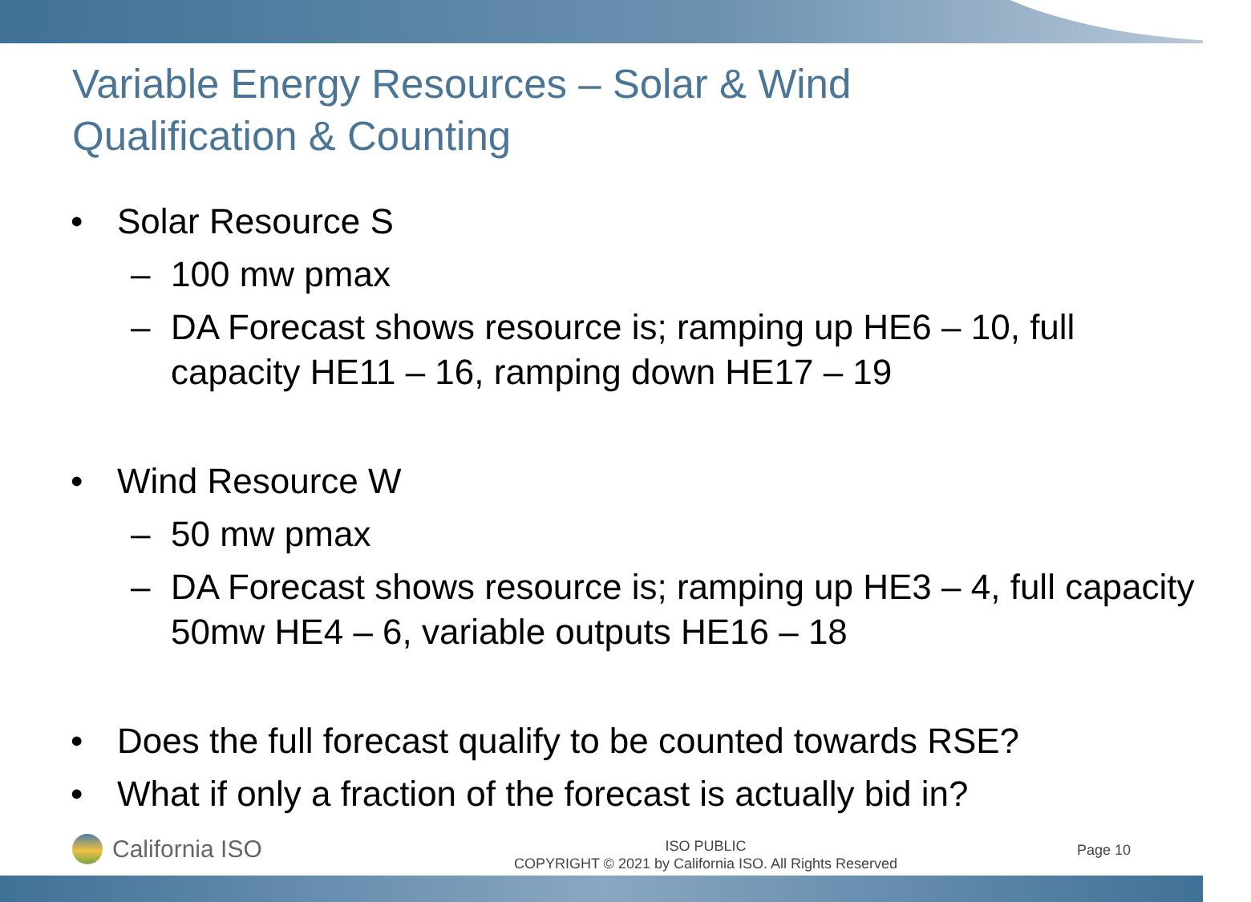Variable Energy Resources – Solar & Wind
Qualification & Counting
• Solar Resource S
– 100 mw pmax
– DA Forecast shows resource is; ramping up HE6 – 10, full capacity HE11 – 16, ramping down HE17 – 19
• Wind Resource W
– 50 mw pmax
– DA Forecast shows resource is; ramping up HE3 – 4, full capacity 50mw HE4 – 6, variable outputs HE16 – 18
• Does the full forecast qualify to be counted towards RSE?
• What if only a fraction of the forecast is actually bid in?
California ISO
ISO PUBLIC
COPYRIGHT © 2021 by California ISO. All Rights Reserved
Page 10